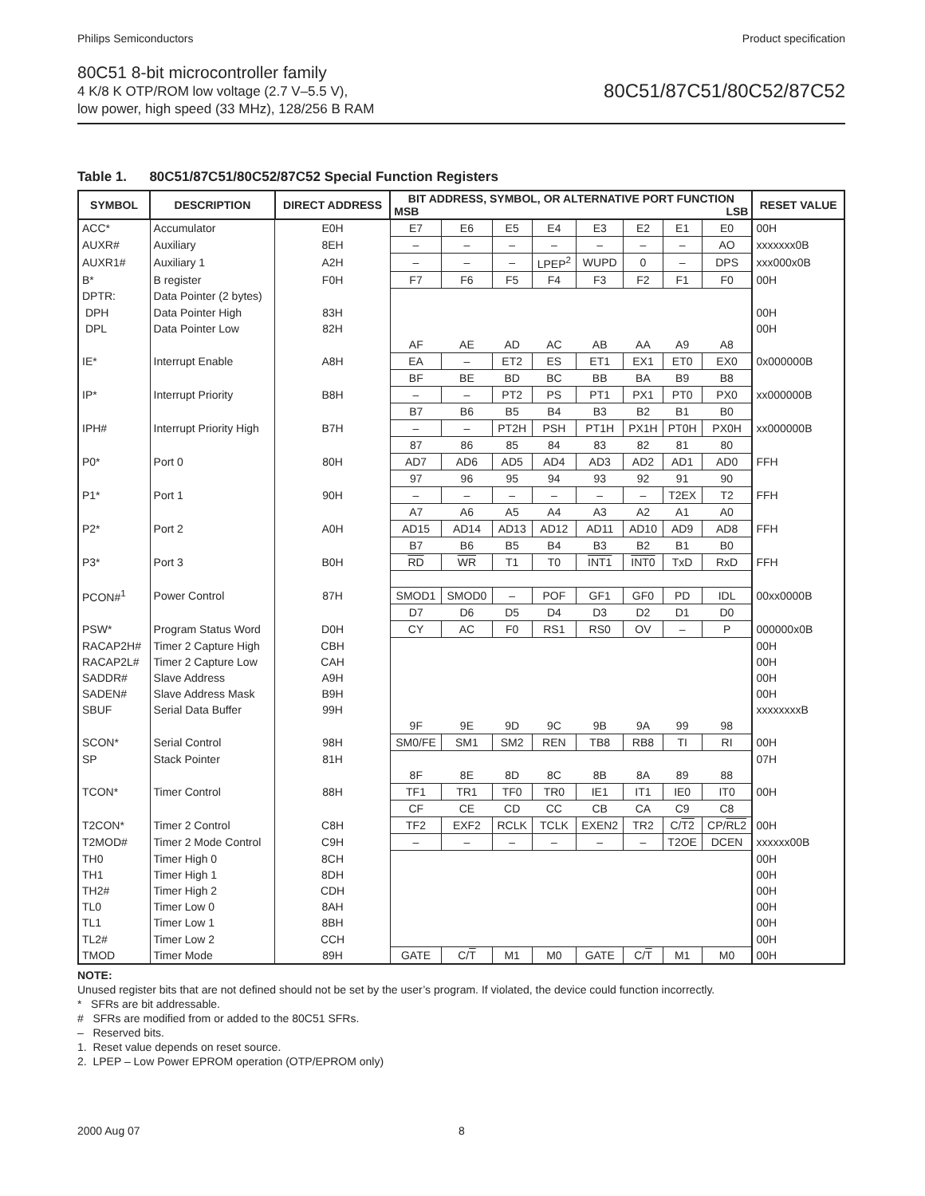Philips Semiconductors Product specification
80C51 8-bit microcontroller family
4 K/8 K OTP/ROM low voltage (2.7 V–5.5 V),
low power, high speed (33 MHz), 128/256 B RAM
80C51/87C51/80C52/87C52
Table 1. 80C51/87C51/80C52/87C52 Special Function Registers
| SYMBOL | DESCRIPTION | DIRECT ADDRESS | BIT ADDRESS, SYMBOL, OR ALTERNATIVE PORT FUNCTION MSB LSB | | | | | | | | RESET VALUE |
| --- | --- | --- | --- | --- | --- | --- | --- | --- | --- | --- | --- |
| ACC* | Accumulator | E0H | E7 | E6 | E5 | E4 | E3 | E2 | E1 | E0 | 00H |
| AUXR# | Auxiliary | 8EH | – | – | – | – | – | – | – | AO | xxxxxxx0B |
| AUXR1# | Auxiliary 1 | A2H | – | – | – | LPEP<sup>2</sup> | WUPD | 0 | – | DPS | xxx000x0B |
| B* | B register | F0H | F7 | F6 | F5 | F4 | F3 | F2 | F1 | F0 | 00H |
| DPTR: | Data Pointer (2 bytes) | | | | | | | | | | |
| DPH | Data Pointer High | 83H | | | | | | | | | 00H |
| DPL | Data Pointer Low | 82H | | | | | | | | | 00H |
| | | | AF | AE | AD | AC | AB | AA | A9 | A8 | |
| IE* | Interrupt Enable | A8H | EA | – | ET2 | ES | ET1 | EX1 | ET0 | EX0 | 0x000000B |
| | | | BF | BE | BD | BC | BB | BA | B9 | B8 | |
| IP* | Interrupt Priority | B8H | – | – | PT2 | PS | PT1 | PX1 | PT0 | PX0 | xx000000B |
| | | | B7 | B6 | B5 | B4 | B3 | B2 | B1 | B0 | |
| IPH# | Interrupt Priority High | B7H | – | – | PT2H | PSH | PT1H | PX1H | PT0H | PX0H | xx000000B |
| | | | 87 | 86 | 85 | 84 | 83 | 82 | 81 | 80 | |
| P0* | Port 0 | 80H | AD7 | AD6 | AD5 | AD4 | AD3 | AD2 | AD1 | AD0 | FFH |
| | | | 97 | 96 | 95 | 94 | 93 | 92 | 91 | 90 | |
| P1* | Port 1 | 90H | – | – | – | – | – | – | T2EX | T2 | FFH |
| | | | A7 | A6 | A5 | A4 | A3 | A2 | A1 | A0 | |
| P2* | Port 2 | A0H | AD15 | AD14 | AD13 | AD12 | AD11 | AD10 | AD9 | AD8 | FFH |
| | | | B7 | B6 | B5 | B4 | B3 | B2 | B1 | B0 | |
| P3* | Port 3 | B0H | RD | WR | T1 | T0 | INT1 | INT0 | TxD | RxD | FFH |
| PCON#<sup>1</sup> | Power Control | 87H | SMOD1 | SMOD0 | – | POF | GF1 | GF0 | PD | IDL | 00xx0000B |
| | | | D7 | D6 | D5 | D4 | D3 | D2 | D1 | D0 | |
| PSW* | Program Status Word | D0H | CY | AC | F0 | RS1 | RS0 | OV | – | P | 000000x0B |
| RACAP2H# | Timer 2 Capture High | CBH | | | | | | | | | 00H |
| RACAP2L# | Timer 2 Capture Low | CAH | | | | | | | | | 00H |
| SADDR# | Slave Address | A9H | | | | | | | | | 00H |
| SADEN# | Slave Address Mask | B9H | | | | | | | | | 00H |
| SBUF | Serial Data Buffer | 99H | | | | | | | | | xxxxxxxxB |
| | | | 9F | 9E | 9D | 9C | 9B | 9A | 99 | 98 | |
| SCON* | Serial Control | 98H | SM0/FE | SM1 | SM2 | REN | TB8 | RB8 | TI | RI | 00H |
| SP | Stack Pointer | 81H | | | | | | | | | 07H |
| | | | 8F | 8E | 8D | 8C | 8B | 8A | 89 | 88 | |
| TCON* | Timer Control | 88H | TF1 | TR1 | TF0 | TR0 | IE1 | IT1 | IE0 | IT0 | 00H |
| | | | CF | CE | CD | CC | CB | CA | C9 | C8 | |
| T2CON* | Timer 2 Control | C8H | TF2 | EXF2 | RCLK | TCLK | EXEN2 | TR2 | C/ T2 | CP/ RL2 | 00H |
| T2MOD# | Timer 2 Mode Control | C9H | – | – | – | – | – | – | T2OE | DCEN | xxxxxx00B |
| TH0 | Timer High 0 | 8CH | | | | | | | | | 00H |
| TH1 | Timer High 1 | 8DH | | | | | | | | | 00H |
| TH2# | Timer High 2 | CDH | | | | | | | | | 00H |
| TL0 | Timer Low 0 | 8AH | | | | | | | | | 00H |
| TL1 | Timer Low 1 | 8BH | | | | | | | | | 00H |
| TL2# | Timer Low 2 | CCH | | | | | | | | | 00H |
| TMOD | Timer Mode | 89H | GATE | C/ T | M1 | M0 | GATE | C/ T | M1 | M0 | 00H |
NOTE:
Unused register bits that are not defined should not be set by the user’s program. If violated, the device could function incorrectly.
* SFRs are bit addressable.
# SFRs are modified from or added to the 80C51 SFRs.
– Reserved bits.
1. Reset value depends on reset source.
2. LPEP – Low Power EPROM operation (OTP/EPROM only)
2000 Aug 07 8